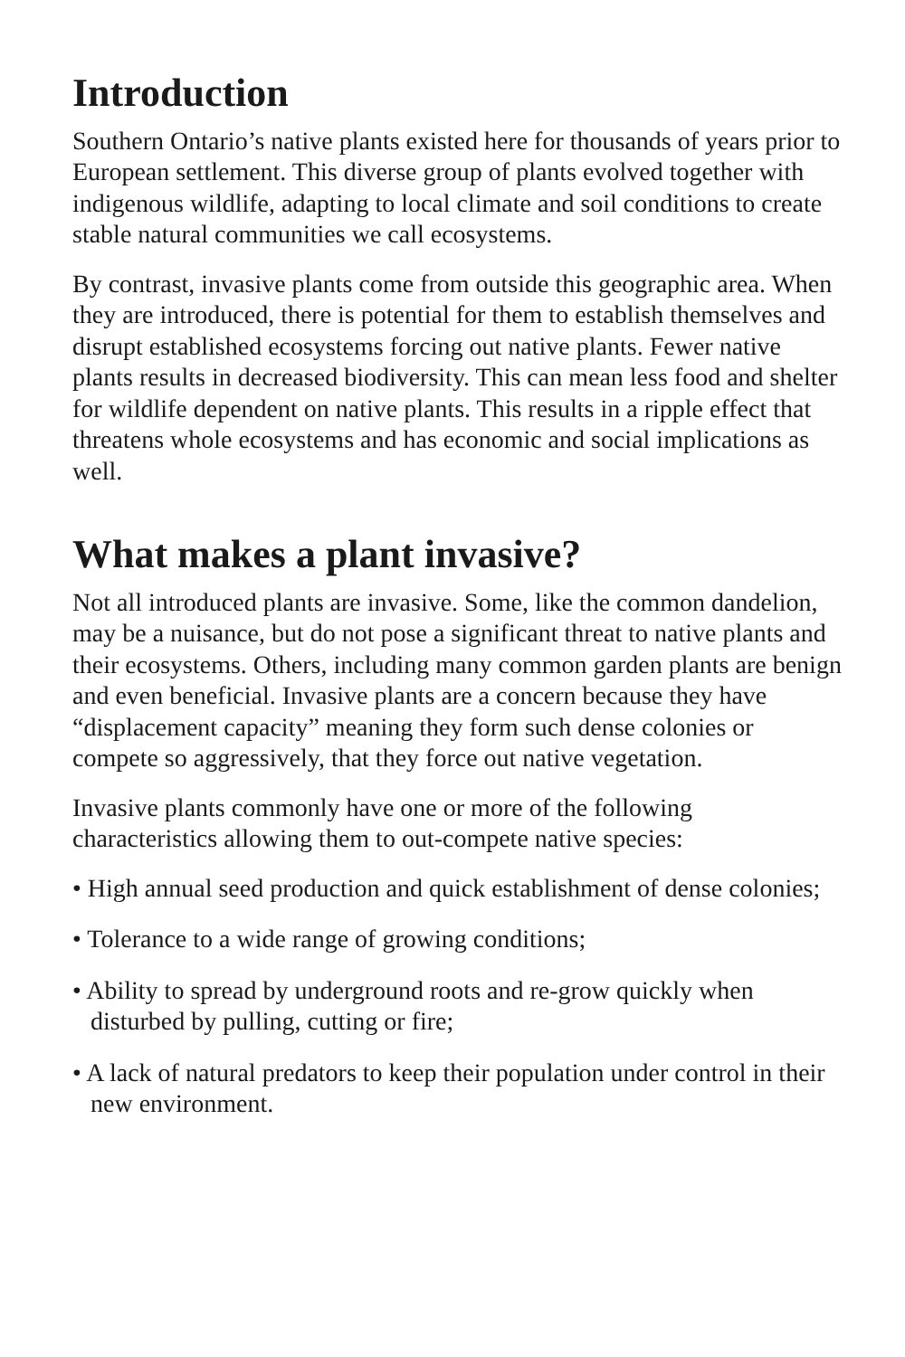Introduction
Southern Ontario’s native plants existed here for thousands of years prior to European settlement. This diverse group of plants evolved together with indigenous wildlife, adapting to local climate and soil conditions to create stable natural communities we call ecosystems.
By contrast, invasive plants come from outside this geographic area. When they are introduced, there is potential for them to establish themselves and disrupt established ecosystems forcing out native plants. Fewer native plants results in decreased biodiversity. This can mean less food and shelter for wildlife dependent on native plants. This results in a ripple effect that threatens whole ecosystems and has economic and social implications as well.
What makes a plant invasive?
Not all introduced plants are invasive. Some, like the common dandelion, may be a nuisance, but do not pose a significant threat to native plants and their ecosystems. Others, including many common garden plants are benign and even beneficial. Invasive plants are a concern because they have “displacement capacity” meaning they form such dense colonies or compete so aggressively, that they force out native vegetation.
Invasive plants commonly have one or more of the following characteristics allowing them to out-compete native species:
• High annual seed production and quick establishment of dense colonies;
• Tolerance to a wide range of growing conditions;
• Ability to spread by underground roots and re-grow quickly when disturbed by pulling, cutting or fire;
• A lack of natural predators to keep their population under control in their new environment.